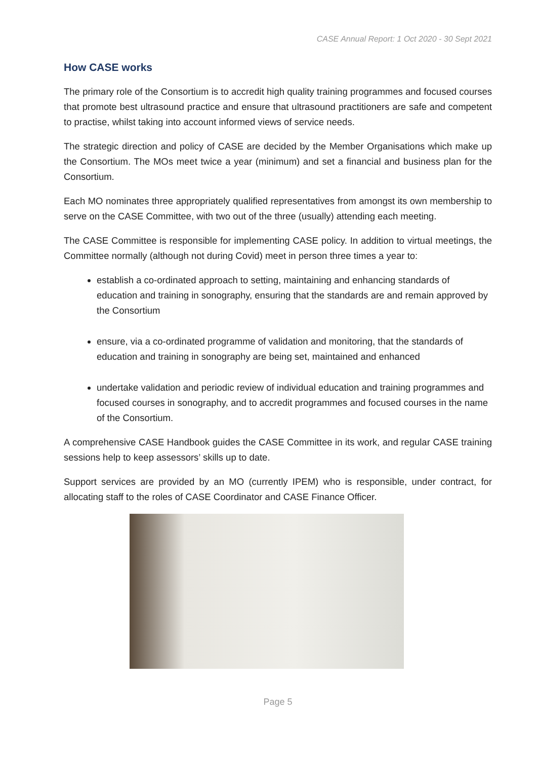CASE Annual Report: 1 Oct 2020 - 30 Sept 2021
How CASE works
The primary role of the Consortium is to accredit high quality training programmes and focused courses that promote best ultrasound practice and ensure that ultrasound practitioners are safe and competent to practise, whilst taking into account informed views of service needs.
The strategic direction and policy of CASE are decided by the Member Organisations which make up the Consortium. The MOs meet twice a year (minimum) and set a financial and business plan for the Consortium.
Each MO nominates three appropriately qualified representatives from amongst its own membership to serve on the CASE Committee, with two out of the three (usually) attending each meeting.
The CASE Committee is responsible for implementing CASE policy. In addition to virtual meetings, the Committee normally (although not during Covid) meet in person three times a year to:
establish a co-ordinated approach to setting, maintaining and enhancing standards of education and training in sonography, ensuring that the standards are and remain approved by the Consortium
ensure, via a co-ordinated programme of validation and monitoring, that the standards of education and training in sonography are being set, maintained and enhanced
undertake validation and periodic review of individual education and training programmes and focused courses in sonography, and to accredit programmes and focused courses in the name of the Consortium.
A comprehensive CASE Handbook guides the CASE Committee in its work, and regular CASE training sessions help to keep assessors’ skills up to date.
Support services are provided by an MO (currently IPEM) who is responsible, under contract, for allocating staff to the roles of CASE Coordinator and CASE Finance Officer.
Page 5